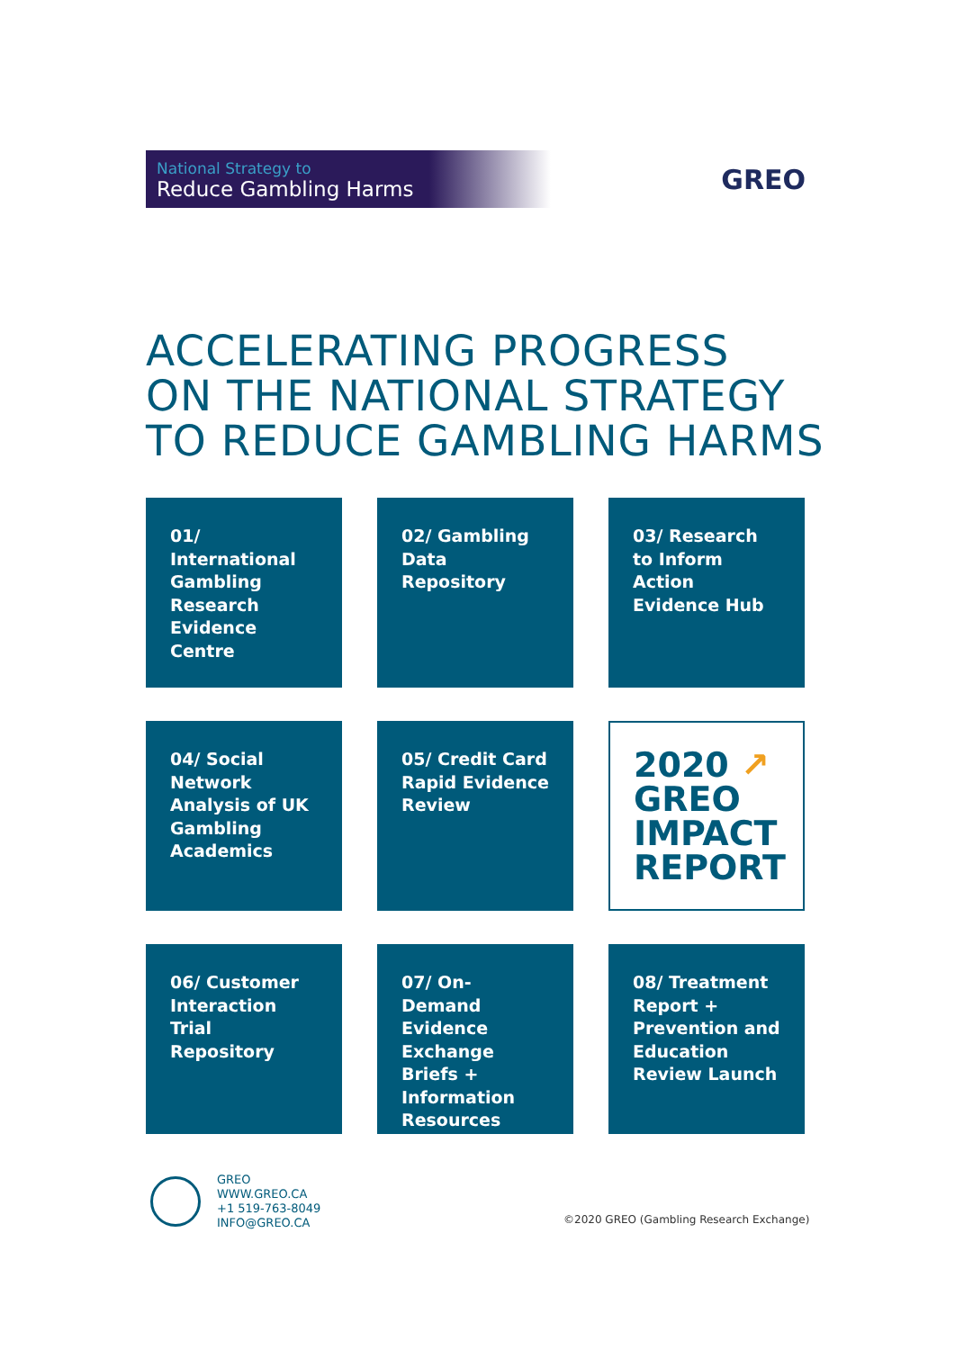National Strategy to
Reduce Gambling Harms
GREO
ACCELERATING PROGRESS
ON THE NATIONAL STRATEGY
TO REDUCE GAMBLING HARMS
01/ International Gambling Research Evidence Centre
02/ Gambling Data Repository
03/ Research to Inform Action Evidence Hub
04/ Social Network Analysis of UK Gambling Academics
05/ Credit Card Rapid Evidence Review
2020 ↗
GREO
IMPACT
REPORT
06/ Customer Interaction Trial Repository
07/ On-Demand Evidence Exchange Briefs + Information Resources
08/ Treatment Report + Prevention and Education Review Launch
GREO
WWW.GREO.CA
+1 519-763-8049
INFO@GREO.CA
©2020 GREO (Gambling Research Exchange)